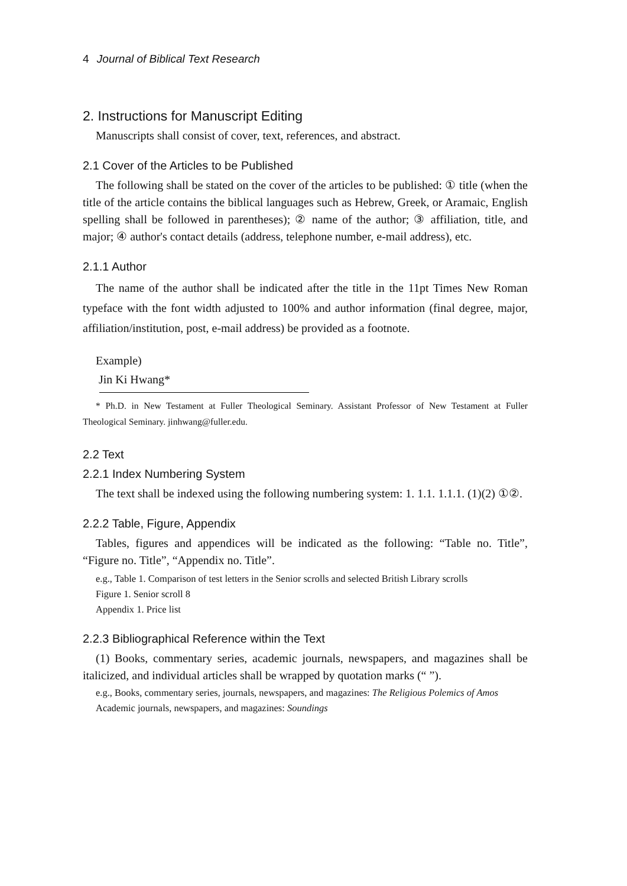4 Journal of Biblical Text Research
2. Instructions for Manuscript Editing
Manuscripts shall consist of cover, text, references, and abstract.
2.1 Cover of the Articles to be Published
The following shall be stated on the cover of the articles to be published: ① title (when the title of the article contains the biblical languages such as Hebrew, Greek, or Aramaic, English spelling shall be followed in parentheses); ② name of the author; ③ affiliation, title, and major; ④ author's contact details (address, telephone number, e-mail address), etc.
2.1.1 Author
The name of the author shall be indicated after the title in the 11pt Times New Roman typeface with the font width adjusted to 100% and author information (final degree, major, affiliation/institution, post, e-mail address) be provided as a footnote.
Example)
Jin Ki Hwang*
* Ph.D. in New Testament at Fuller Theological Seminary. Assistant Professor of New Testament at Fuller Theological Seminary. jinhwang@fuller.edu.
2.2 Text
2.2.1 Index Numbering System
The text shall be indexed using the following numbering system: 1. 1.1. 1.1.1. (1)(2) ①②.
2.2.2 Table, Figure, Appendix
Tables, figures and appendices will be indicated as the following: “Table no. Title”, “Figure no. Title”, “Appendix no. Title”.
e.g., Table 1. Comparison of test letters in the Senior scrolls and selected British Library scrolls
Figure 1. Senior scroll 8
Appendix 1. Price list
2.2.3 Bibliographical Reference within the Text
(1) Books, commentary series, academic journals, newspapers, and magazines shall be italicized, and individual articles shall be wrapped by quotation marks (“ ”).
e.g., Books, commentary series, journals, newspapers, and magazines: The Religious Polemics of Amos
Academic journals, newspapers, and magazines: Soundings